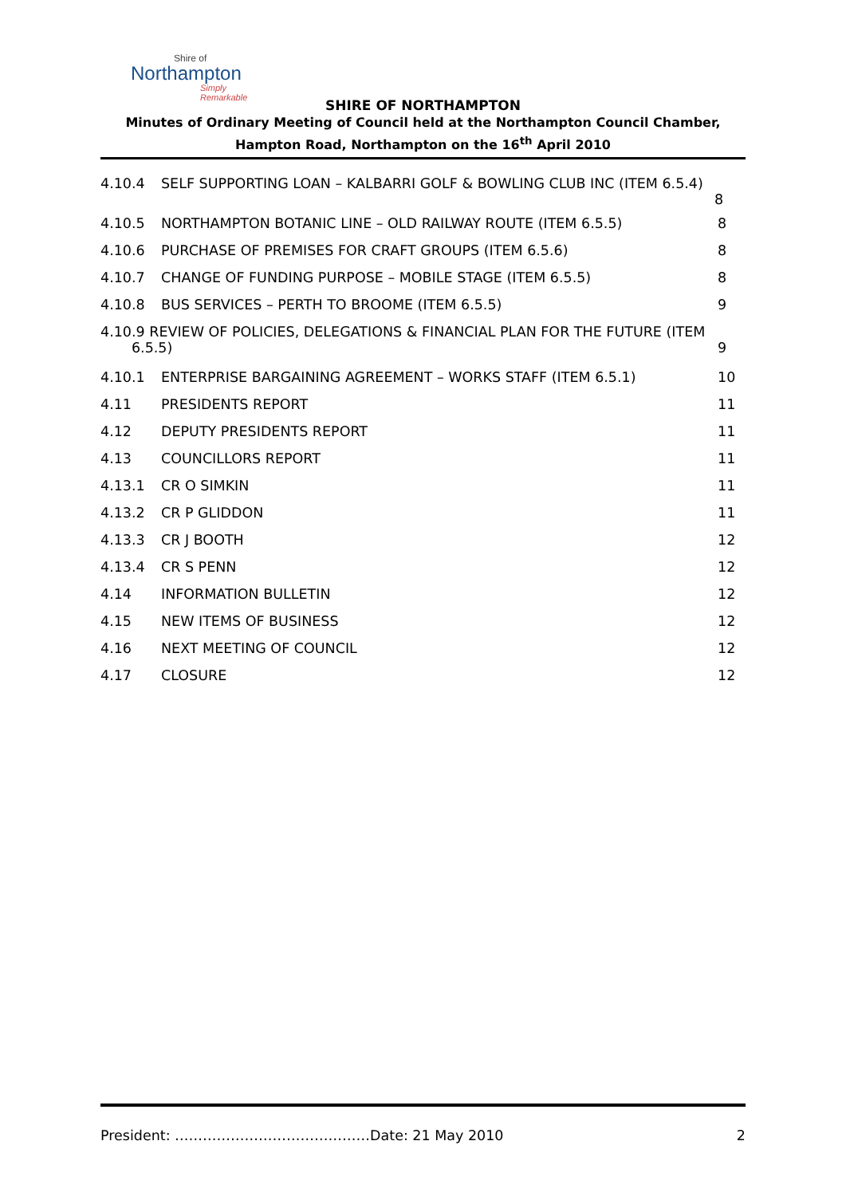Shire of
Northampton
Simply Remarkable
SHIRE OF NORTHAMPTON
Minutes of Ordinary Meeting of Council held at the Northampton Council Chamber,
Hampton Road, Northampton on the 16<sup>th</sup> April 2010
| 4.10.4 | SELF SUPPORTING LOAN – KALBARRI GOLF & BOWLING CLUB INC (ITEM 6.5.4) 8 | |
| 4.10.5 | NORTHAMPTON BOTANIC LINE – OLD RAILWAY ROUTE (ITEM 6.5.5) | 8 |
| 4.10.6 | PURCHASE OF PREMISES FOR CRAFT GROUPS (ITEM 6.5.6) | 8 |
| 4.10.7 | CHANGE OF FUNDING PURPOSE – MOBILE STAGE (ITEM 6.5.5) | 8 |
| 4.10.8 | BUS SERVICES – PERTH TO BROOME (ITEM 6.5.5) | 9 |
| 4.10.9 REVIEW OF POLICIES, DELEGATIONS & FINANCIAL PLAN FOR THE FUTURE (ITEM 6.5.5) | | 9 |
| 4.10.1 | ENTERPRISE BARGAINING AGREEMENT – WORKS STAFF (ITEM 6.5.1) | 10 |
| 4.11 | PRESIDENTS REPORT | 11 |
| 4.12 | DEPUTY PRESIDENTS REPORT | 11 |
| 4.13 | COUNCILLORS REPORT | 11 |
| 4.13.1 | CR O SIMKIN | 11 |
| 4.13.2 | CR P GLIDDON | 11 |
| 4.13.3 | CR J BOOTH | 12 |
| 4.13.4 | CR S PENN | 12 |
| 4.14 | INFORMATION BULLETIN | 12 |
| 4.15 | NEW ITEMS OF BUSINESS | 12 |
| 4.16 | NEXT MEETING OF COUNCIL | 12 |
| 4.17 | CLOSURE | 12 |
President: ……………………………………Date: 21 May 2010 2